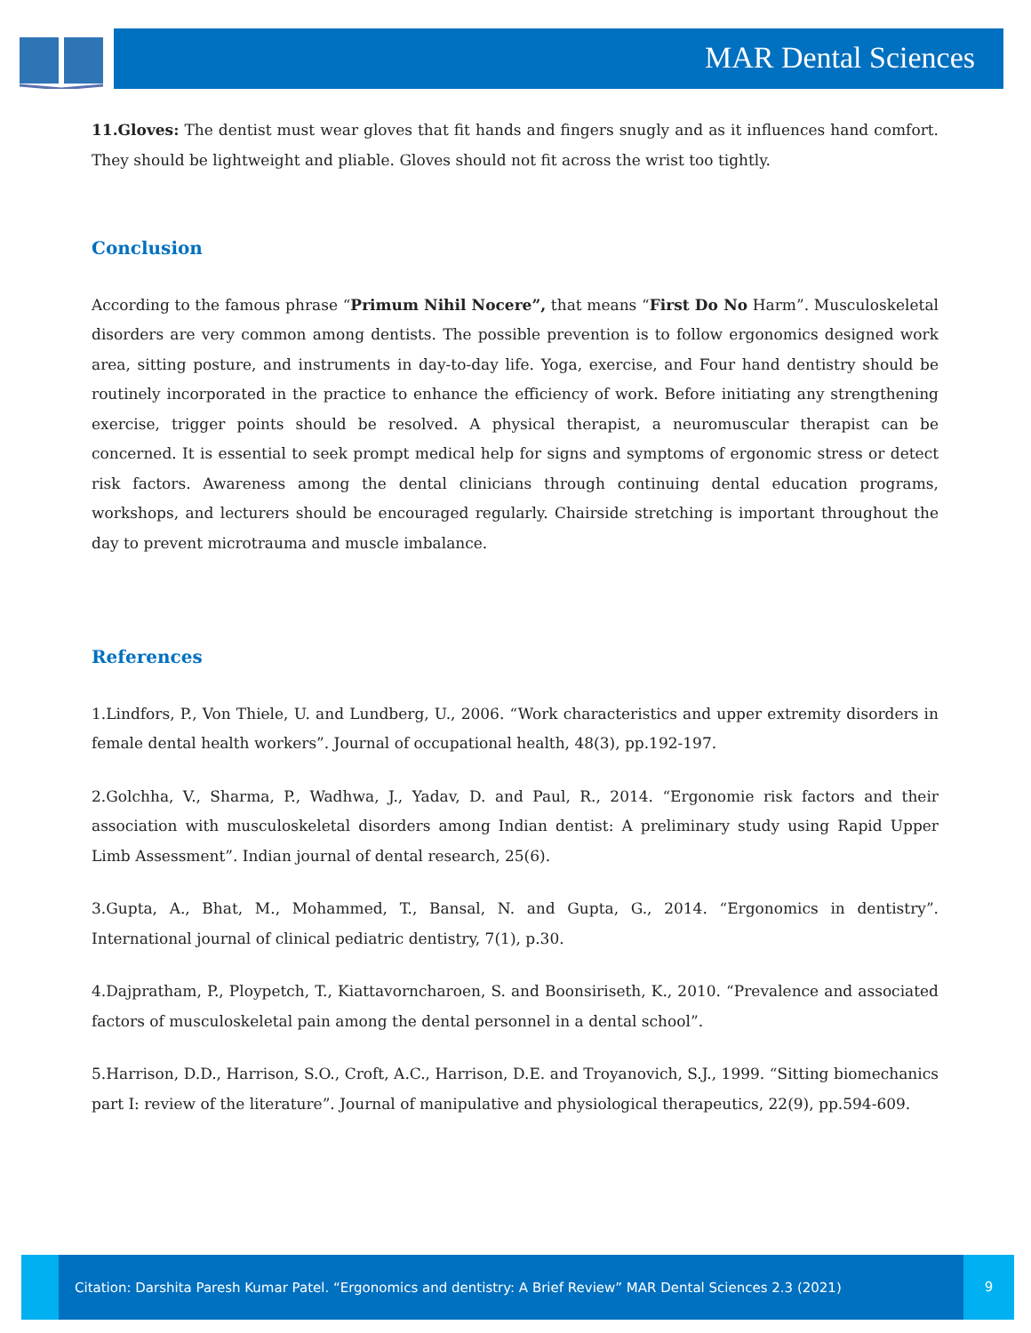MAR Dental Sciences
11.Gloves: The dentist must wear gloves that fit hands and fingers snugly and as it influences hand comfort. They should be lightweight and pliable. Gloves should not fit across the wrist too tightly.
Conclusion
According to the famous phrase “Primum Nihil Nocere”, that means “First Do No Harm”. Musculoskeletal disorders are very common among dentists. The possible prevention is to follow ergonomics designed work area, sitting posture, and instruments in day-to-day life. Yoga, exercise, and Four hand dentistry should be routinely incorporated in the practice to enhance the efficiency of work. Before initiating any strengthening exercise, trigger points should be resolved. A physical therapist, a neuromuscular therapist can be concerned. It is essential to seek prompt medical help for signs and symptoms of ergonomic stress or detect risk factors. Awareness among the dental clinicians through continuing dental education programs, workshops, and lecturers should be encouraged regularly. Chairside stretching is important throughout the day to prevent microtrauma and muscle imbalance.
References
1.Lindfors, P., Von Thiele, U. and Lundberg, U., 2006. “Work characteristics and upper extremity disorders in female dental health workers”. Journal of occupational health, 48(3), pp.192-197.
2.Golchha, V., Sharma, P., Wadhwa, J., Yadav, D. and Paul, R., 2014. “Ergonomie risk factors and their association with musculoskeletal disorders among Indian dentist: A preliminary study using Rapid Upper Limb Assessment”. Indian journal of dental research, 25(6).
3.Gupta, A., Bhat, M., Mohammed, T., Bansal, N. and Gupta, G., 2014. “Ergonomics in dentistry”. International journal of clinical pediatric dentistry, 7(1), p.30.
4.Dajpratham, P., Ploypetch, T., Kiattavorncharoen, S. and Boonsiriseth, K., 2010. “Prevalence and associated factors of musculoskeletal pain among the dental personnel in a dental school”.
5.Harrison, D.D., Harrison, S.O., Croft, A.C., Harrison, D.E. and Troyanovich, S.J., 1999. “Sitting biomechanics part I: review of the literature”. Journal of manipulative and physiological therapeutics, 22(9), pp.594-609.
Citation: Darshita Paresh Kumar Patel. “Ergonomics and dentistry: A Brief Review” MAR Dental Sciences 2.3 (2021)
9